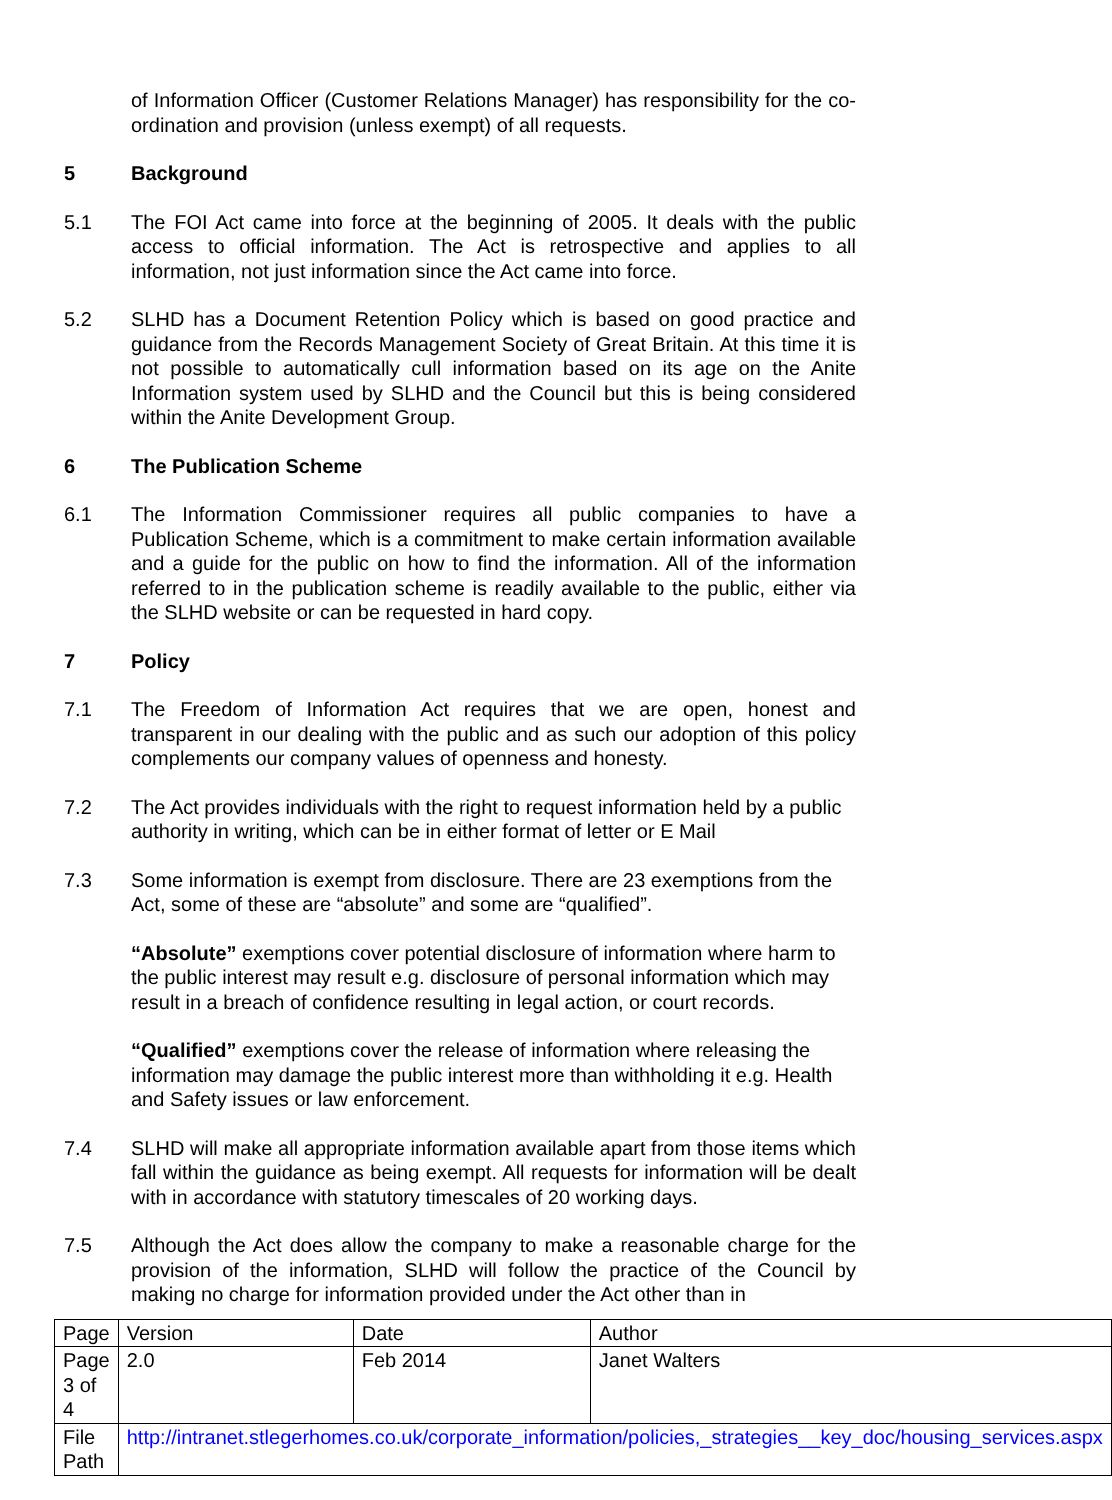of Information Officer (Customer Relations Manager) has responsibility for the co-ordination and provision (unless exempt) of all requests.
5 Background
5.1 The FOI Act came into force at the beginning of 2005. It deals with the public access to official information. The Act is retrospective and applies to all information, not just information since the Act came into force.
5.2 SLHD has a Document Retention Policy which is based on good practice and guidance from the Records Management Society of Great Britain. At this time it is not possible to automatically cull information based on its age on the Anite Information system used by SLHD and the Council but this is being considered within the Anite Development Group.
6 The Publication Scheme
6.1 The Information Commissioner requires all public companies to have a Publication Scheme, which is a commitment to make certain information available and a guide for the public on how to find the information. All of the information referred to in the publication scheme is readily available to the public, either via the SLHD website or can be requested in hard copy.
7 Policy
7.1 The Freedom of Information Act requires that we are open, honest and transparent in our dealing with the public and as such our adoption of this policy complements our company values of openness and honesty.
7.2 The Act provides individuals with the right to request information held by a public authority in writing, which can be in either format of letter or E Mail
7.3 Some information is exempt from disclosure. There are 23 exemptions from the Act, some of these are “absolute” and some are “qualified”.
“Absolute” exemptions cover potential disclosure of information where harm to the public interest may result e.g. disclosure of personal information which may result in a breach of confidence resulting in legal action, or court records.
“Qualified” exemptions cover the release of information where releasing the information may damage the public interest more than withholding it e.g. Health and Safety issues or law enforcement.
7.4 SLHD will make all appropriate information available apart from those items which fall within the guidance as being exempt. All requests for information will be dealt with in accordance with statutory timescales of 20 working days.
7.5 Although the Act does allow the company to make a reasonable charge for the provision of the information, SLHD will follow the practice of the Council by making no charge for information provided under the Act other than in
| Page | Version | Date | Author |
| Page 3 of 4 | 2.0 | Feb 2014 | Janet Walters |
| File Path | http://intranet.stlegerhomes.co.uk/corporate_information/policies,_strategies__key_doc/housing_services.aspx | | |